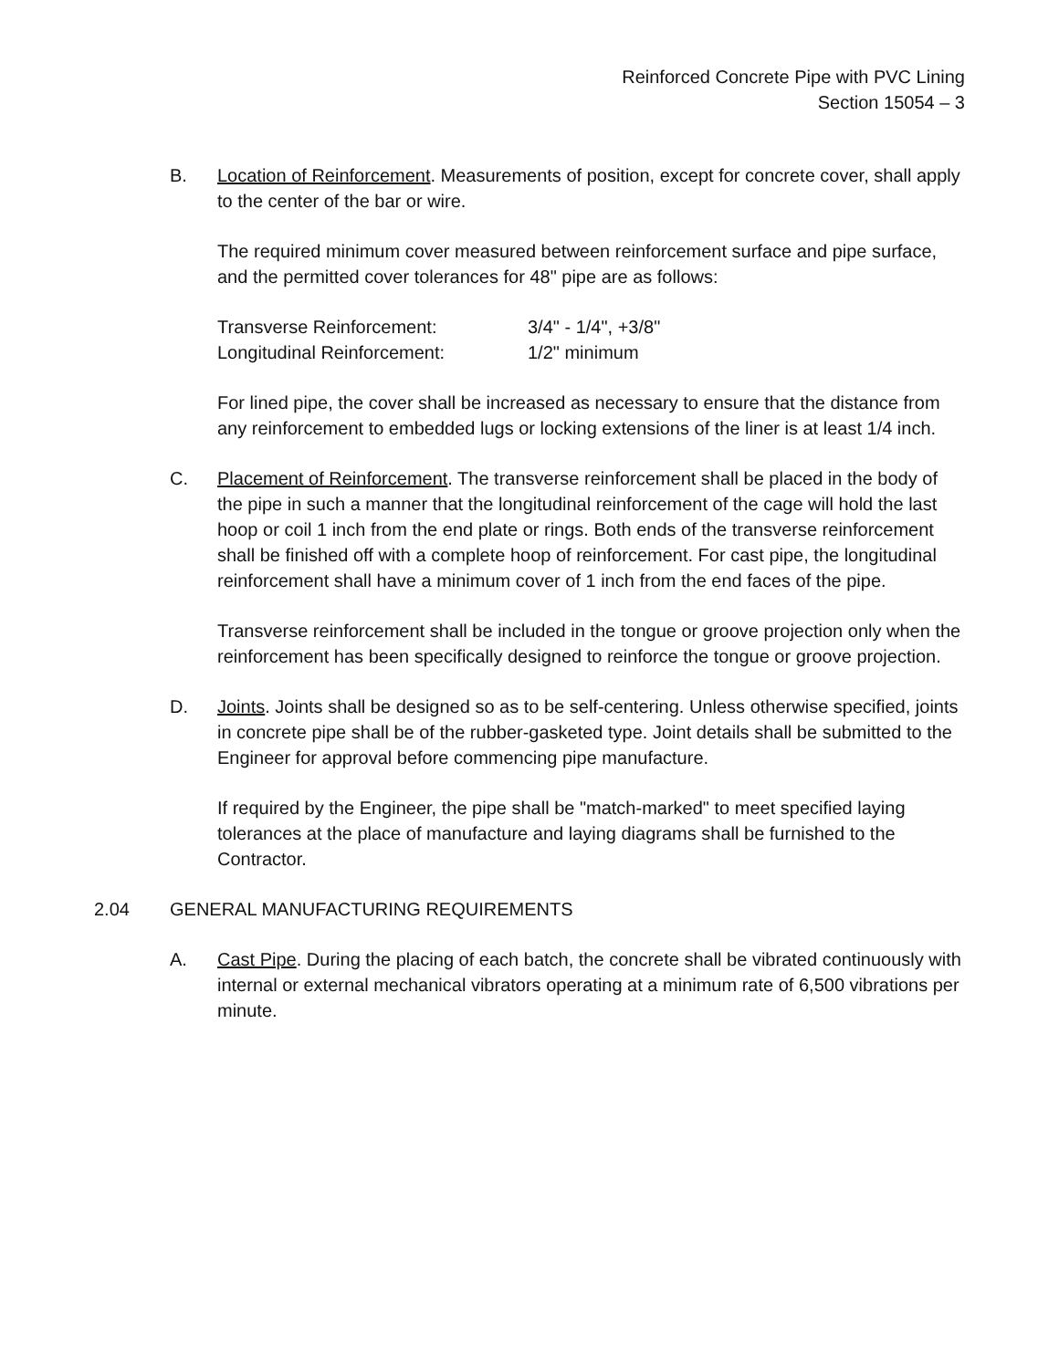Reinforced Concrete Pipe with PVC Lining
Section 15054 – 3
B. Location of Reinforcement. Measurements of position, except for concrete cover, shall apply to the center of the bar or wire.
The required minimum cover measured between reinforcement surface and pipe surface, and the permitted cover tolerances for 48" pipe are as follows:
Transverse Reinforcement: 3/4" - 1/4", +3/8"
Longitudinal Reinforcement: 1/2" minimum
For lined pipe, the cover shall be increased as necessary to ensure that the distance from any reinforcement to embedded lugs or locking extensions of the liner is at least 1/4 inch.
C. Placement of Reinforcement. The transverse reinforcement shall be placed in the body of the pipe in such a manner that the longitudinal reinforcement of the cage will hold the last hoop or coil 1 inch from the end plate or rings. Both ends of the transverse reinforcement shall be finished off with a complete hoop of reinforcement. For cast pipe, the longitudinal reinforcement shall have a minimum cover of 1 inch from the end faces of the pipe.
Transverse reinforcement shall be included in the tongue or groove projection only when the reinforcement has been specifically designed to reinforce the tongue or groove projection.
D. Joints. Joints shall be designed so as to be self-centering. Unless otherwise specified, joints in concrete pipe shall be of the rubber-gasketed type. Joint details shall be submitted to the Engineer for approval before commencing pipe manufacture.
If required by the Engineer, the pipe shall be "match-marked" to meet specified laying tolerances at the place of manufacture and laying diagrams shall be furnished to the Contractor.
2.04 GENERAL MANUFACTURING REQUIREMENTS
A. Cast Pipe. During the placing of each batch, the concrete shall be vibrated continuously with internal or external mechanical vibrators operating at a minimum rate of 6,500 vibrations per minute.